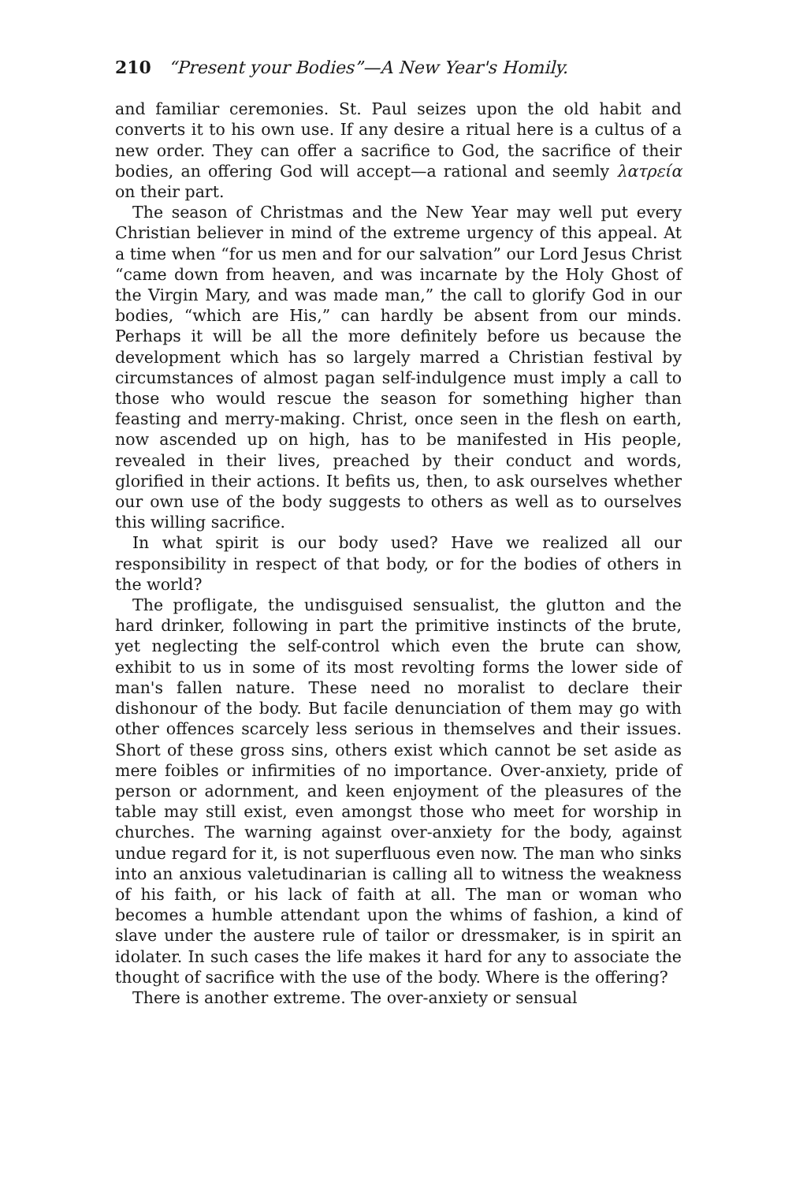210 “Present your Bodies”—A New Year's Homily.
and familiar ceremonies. St. Paul seizes upon the old habit and converts it to his own use. If any desire a ritual here is a cultus of a new order. They can offer a sacrifice to God, the sacrifice of their bodies, an offering God will accept—a rational and seemly λατρεία on their part.
The season of Christmas and the New Year may well put every Christian believer in mind of the extreme urgency of this appeal. At a time when “for us men and for our salvation” our Lord Jesus Christ “came down from heaven, and was incarnate by the Holy Ghost of the Virgin Mary, and was made man,” the call to glorify God in our bodies, “which are His,” can hardly be absent from our minds. Perhaps it will be all the more definitely before us because the development which has so largely marred a Christian festival by circumstances of almost pagan self-indulgence must imply a call to those who would rescue the season for something higher than feasting and merry-making. Christ, once seen in the flesh on earth, now ascended up on high, has to be manifested in His people, revealed in their lives, preached by their conduct and words, glorified in their actions. It befits us, then, to ask ourselves whether our own use of the body suggests to others as well as to ourselves this willing sacrifice.
In what spirit is our body used? Have we realized all our responsibility in respect of that body, or for the bodies of others in the world?
The profligate, the undisguised sensualist, the glutton and the hard drinker, following in part the primitive instincts of the brute, yet neglecting the self-control which even the brute can show, exhibit to us in some of its most revolting forms the lower side of man's fallen nature. These need no moralist to declare their dishonour of the body. But facile denunciation of them may go with other offences scarcely less serious in themselves and their issues. Short of these gross sins, others exist which cannot be set aside as mere foibles or infirmities of no importance. Over-anxiety, pride of person or adornment, and keen enjoyment of the pleasures of the table may still exist, even amongst those who meet for worship in churches. The warning against over-anxiety for the body, against undue regard for it, is not superfluous even now. The man who sinks into an anxious valetudinarian is calling all to witness the weakness of his faith, or his lack of faith at all. The man or woman who becomes a humble attendant upon the whims of fashion, a kind of slave under the austere rule of tailor or dressmaker, is in spirit an idolater. In such cases the life makes it hard for any to associate the thought of sacrifice with the use of the body. Where is the offering?
There is another extreme. The over-anxiety or sensual